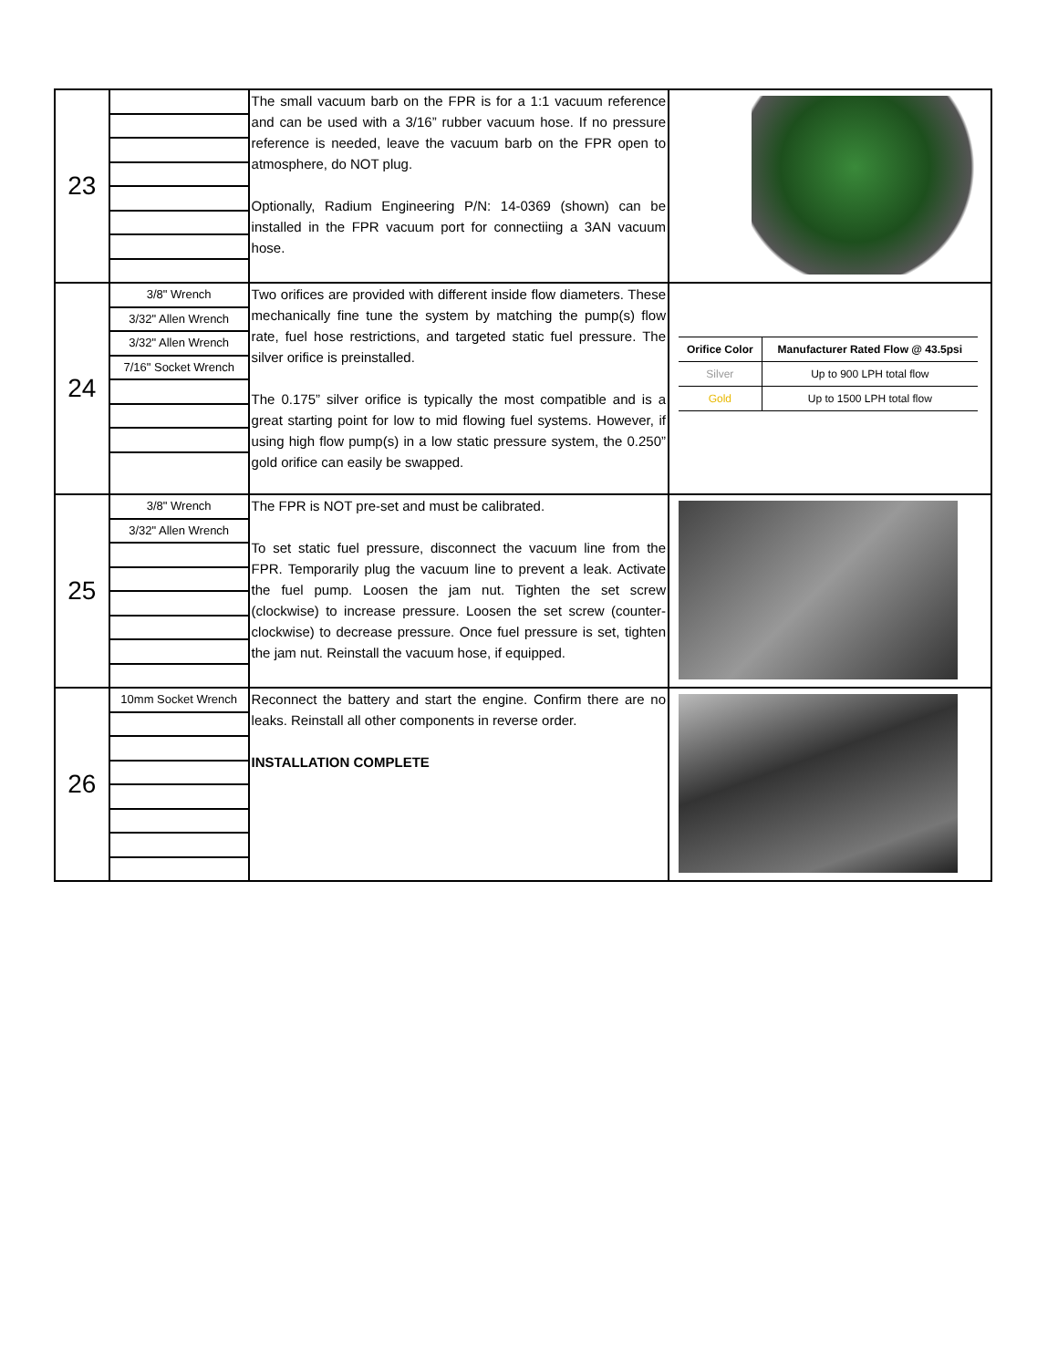| 23 | | The small vacuum barb on the FPR is for a 1:1 vacuum reference and can be used with a 3/16” rubber vacuum hose. If no pressure reference is needed, leave the vacuum barb on the FPR open to atmosphere, do NOT plug. Optionally, Radium Engineering P/N: 14-0369 (shown) can be installed in the FPR vacuum port for connectiing a 3AN vacuum hose. | |
| 24 | 3/8" Wrench 3/32" Allen Wrench 3/32" Allen Wrench 7/16" Socket Wrench | Two orifices are provided with different inside flow diameters. These mechanically fine tune the system by matching the pump(s) flow rate, fuel hose restrictions, and targeted static fuel pressure. The silver orifice is preinstalled. The 0.175” silver orifice is typically the most compatible and is a great starting point for low to mid flowing fuel systems. However, if using high flow pump(s) in a low static pressure system, the 0.250” gold orifice can easily be swapped. | / Orifice Color / Manufacturer Rated Flow @ 43.5psi / / --- / --- / / Silver / Up to 900 LPH total flow / / Gold / Up to 1500 LPH total flow / |
| 25 | 3/8" Wrench 3/32" Allen Wrench | The FPR is NOT pre-set and must be calibrated. To set static fuel pressure, disconnect the vacuum line from the FPR. Temporarily plug the vacuum line to prevent a leak. Activate the fuel pump. Loosen the jam nut. Tighten the set screw (clockwise) to increase pressure. Loosen the set screw (counter-clockwise) to decrease pressure. Once fuel pressure is set, tighten the jam nut. Reinstall the vacuum hose, if equipped. | |
| 26 | 10mm Socket Wrench | Reconnect the battery and start the engine. Confirm there are no leaks. Reinstall all other components in reverse order. INSTALLATION COMPLETE | |